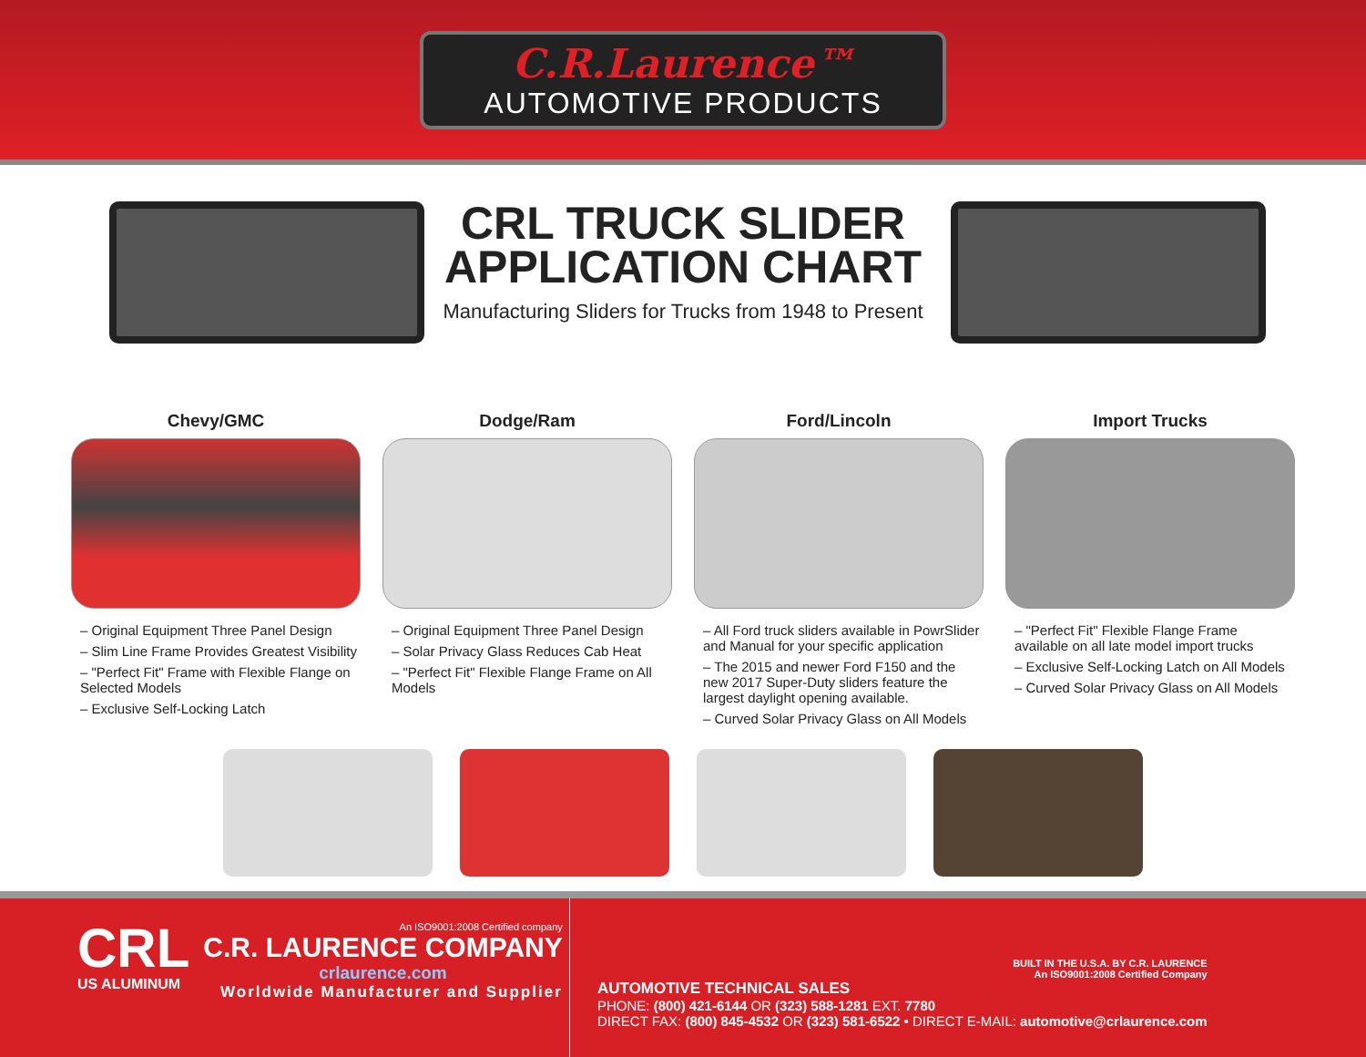C.R.Laurence™
AUTOMOTIVE PRODUCTS
CRL TRUCK SLIDER
APPLICATION CHART
Manufacturing Sliders for Trucks from 1948 to Present
Chevy/GMC
– Original Equipment Three Panel Design
– Slim Line Frame Provides Greatest Visibility
– "Perfect Fit" Frame with Flexible Flange on Selected Models
– Exclusive Self-Locking Latch
Dodge/Ram
– Original Equipment Three Panel Design
– Solar Privacy Glass Reduces Cab Heat
– "Perfect Fit" Flexible Flange Frame on All Models
Ford/Lincoln
– All Ford truck sliders available in PowrSlider and Manual for your specific application
– The 2015 and newer Ford F150 and the new 2017 Super-Duty sliders feature the largest daylight opening available.
– Curved Solar Privacy Glass on All Models
Import Trucks
– "Perfect Fit" Flexible Flange Frame available on all late model import trucks
– Exclusive Self-Locking Latch on All Models
– Curved Solar Privacy Glass on All Models
CRL
US ALUMINUM
An ISO9001:2008 Certified company
C.R. LAURENCE COMPANY
crlaurence.com
Worldwide Manufacturer and Supplier
BUILT IN THE U.S.A. BY C.R. LAURENCE
An ISO9001:2008 Certified Company
AUTOMOTIVE TECHNICAL SALES
PHONE: (800) 421-6144 OR (323) 588-1281 EXT. 7780
DIRECT FAX: (800) 845-4532 OR (323) 581-6522 • DIRECT E-MAIL: automotive@crlaurence.com